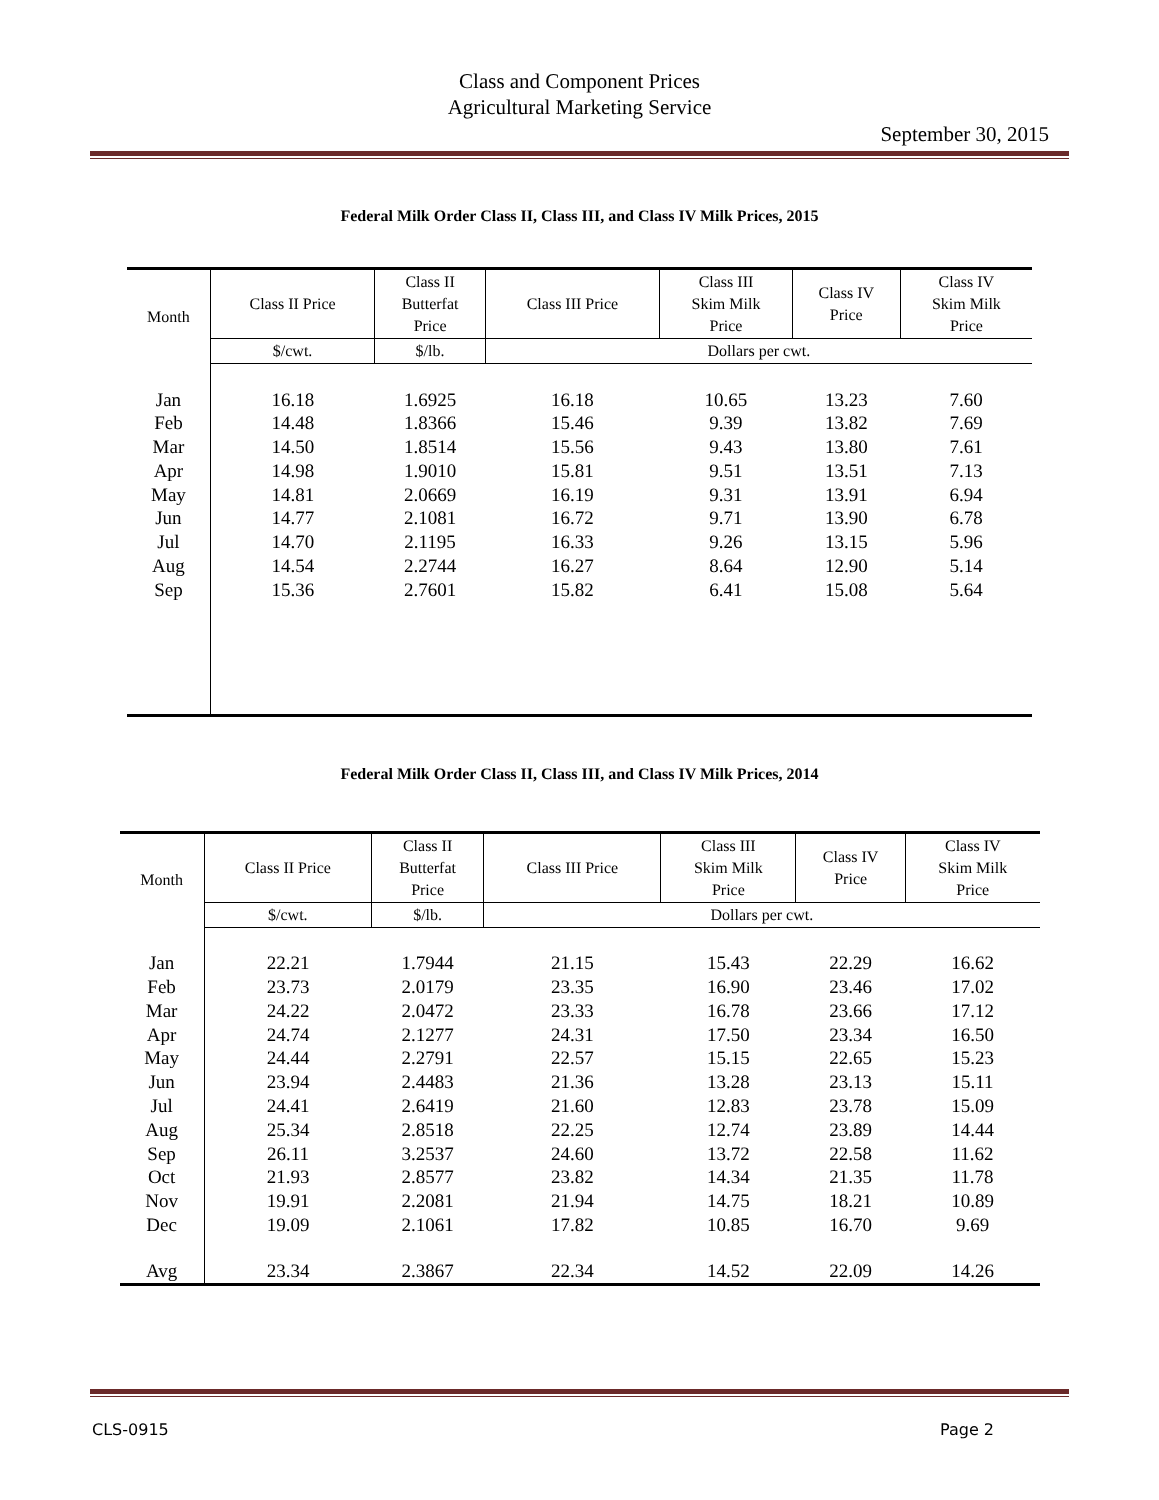Class and Component Prices
Agricultural Marketing Service
September 30, 2015
Federal Milk Order Class II, Class III, and Class IV Milk Prices, 2015
| Month | Class II Price | Class II Butterfat Price | Class III Price | Class III Skim Milk Price | Class IV Price | Class IV Skim Milk Price |
| --- | --- | --- | --- | --- | --- | --- |
| | $/cwt. | $/lb. | Dollars per cwt. | | | |
| Jan | 16.18 | 1.6925 | 16.18 | 10.65 | 13.23 | 7.60 |
| Feb | 14.48 | 1.8366 | 15.46 | 9.39 | 13.82 | 7.69 |
| Mar | 14.50 | 1.8514 | 15.56 | 9.43 | 13.80 | 7.61 |
| Apr | 14.98 | 1.9010 | 15.81 | 9.51 | 13.51 | 7.13 |
| May | 14.81 | 2.0669 | 16.19 | 9.31 | 13.91 | 6.94 |
| Jun | 14.77 | 2.1081 | 16.72 | 9.71 | 13.90 | 6.78 |
| Jul | 14.70 | 2.1195 | 16.33 | 9.26 | 13.15 | 5.96 |
| Aug | 14.54 | 2.2744 | 16.27 | 8.64 | 12.90 | 5.14 |
| Sep | 15.36 | 2.7601 | 15.82 | 6.41 | 15.08 | 5.64 |
Federal Milk Order Class II, Class III, and Class IV Milk Prices, 2014
| Month | Class II Price | Class II Butterfat Price | Class III Price | Class III Skim Milk Price | Class IV Price | Class IV Skim Milk Price |
| --- | --- | --- | --- | --- | --- | --- |
| | $/cwt. | $/lb. | Dollars per cwt. | | | |
| Jan | 22.21 | 1.7944 | 21.15 | 15.43 | 22.29 | 16.62 |
| Feb | 23.73 | 2.0179 | 23.35 | 16.90 | 23.46 | 17.02 |
| Mar | 24.22 | 2.0472 | 23.33 | 16.78 | 23.66 | 17.12 |
| Apr | 24.74 | 2.1277 | 24.31 | 17.50 | 23.34 | 16.50 |
| May | 24.44 | 2.2791 | 22.57 | 15.15 | 22.65 | 15.23 |
| Jun | 23.94 | 2.4483 | 21.36 | 13.28 | 23.13 | 15.11 |
| Jul | 24.41 | 2.6419 | 21.60 | 12.83 | 23.78 | 15.09 |
| Aug | 25.34 | 2.8518 | 22.25 | 12.74 | 23.89 | 14.44 |
| Sep | 26.11 | 3.2537 | 24.60 | 13.72 | 22.58 | 11.62 |
| Oct | 21.93 | 2.8577 | 23.82 | 14.34 | 21.35 | 11.78 |
| Nov | 19.91 | 2.2081 | 21.94 | 14.75 | 18.21 | 10.89 |
| Dec | 19.09 | 2.1061 | 17.82 | 10.85 | 16.70 | 9.69 |
| Avg | 23.34 | 2.3867 | 22.34 | 14.52 | 22.09 | 14.26 |
CLS-0915 Page 2